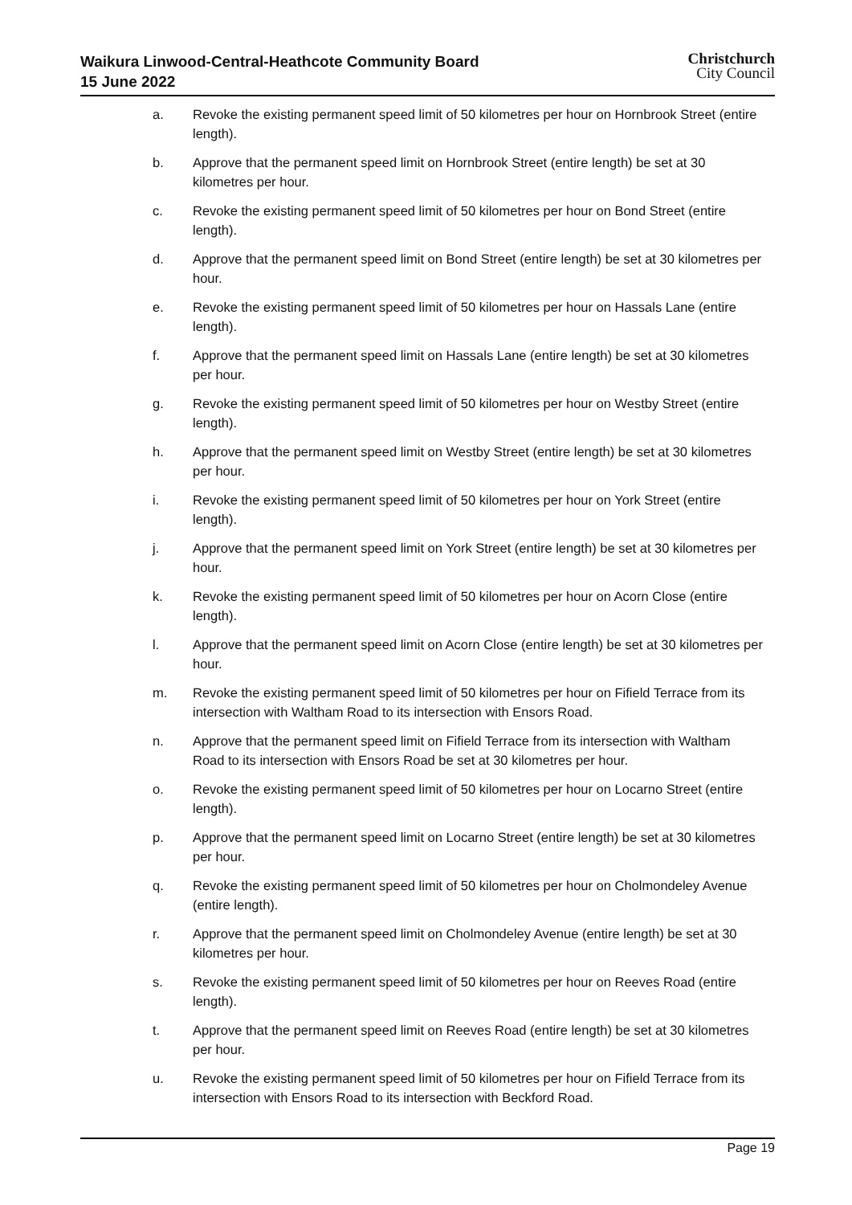Waikura Linwood-Central-Heathcote Community Board
15 June 2022
Christchurch
City Council
a. Revoke the existing permanent speed limit of 50 kilometres per hour on Hornbrook Street (entire length).
b. Approve that the permanent speed limit on Hornbrook Street (entire length) be set at 30 kilometres per hour.
c. Revoke the existing permanent speed limit of 50 kilometres per hour on Bond Street (entire length).
d. Approve that the permanent speed limit on Bond Street (entire length) be set at 30 kilometres per hour.
e. Revoke the existing permanent speed limit of 50 kilometres per hour on Hassals Lane (entire length).
f. Approve that the permanent speed limit on Hassals Lane (entire length) be set at 30 kilometres per hour.
g. Revoke the existing permanent speed limit of 50 kilometres per hour on Westby Street (entire length).
h. Approve that the permanent speed limit on Westby Street (entire length) be set at 30 kilometres per hour.
i. Revoke the existing permanent speed limit of 50 kilometres per hour on York Street (entire length).
j. Approve that the permanent speed limit on York Street (entire length) be set at 30 kilometres per hour.
k. Revoke the existing permanent speed limit of 50 kilometres per hour on Acorn Close (entire length).
l. Approve that the permanent speed limit on Acorn Close (entire length) be set at 30 kilometres per hour.
m. Revoke the existing permanent speed limit of 50 kilometres per hour on Fifield Terrace from its intersection with Waltham Road to its intersection with Ensors Road.
n. Approve that the permanent speed limit on Fifield Terrace from its intersection with Waltham Road to its intersection with Ensors Road be set at 30 kilometres per hour.
o. Revoke the existing permanent speed limit of 50 kilometres per hour on Locarno Street (entire length).
p. Approve that the permanent speed limit on Locarno Street (entire length) be set at 30 kilometres per hour.
q. Revoke the existing permanent speed limit of 50 kilometres per hour on Cholmondeley Avenue (entire length).
r. Approve that the permanent speed limit on Cholmondeley Avenue (entire length) be set at 30 kilometres per hour.
s. Revoke the existing permanent speed limit of 50 kilometres per hour on Reeves Road (entire length).
t. Approve that the permanent speed limit on Reeves Road (entire length) be set at 30 kilometres per hour.
u. Revoke the existing permanent speed limit of 50 kilometres per hour on Fifield Terrace from its intersection with Ensors Road to its intersection with Beckford Road.
Page 19